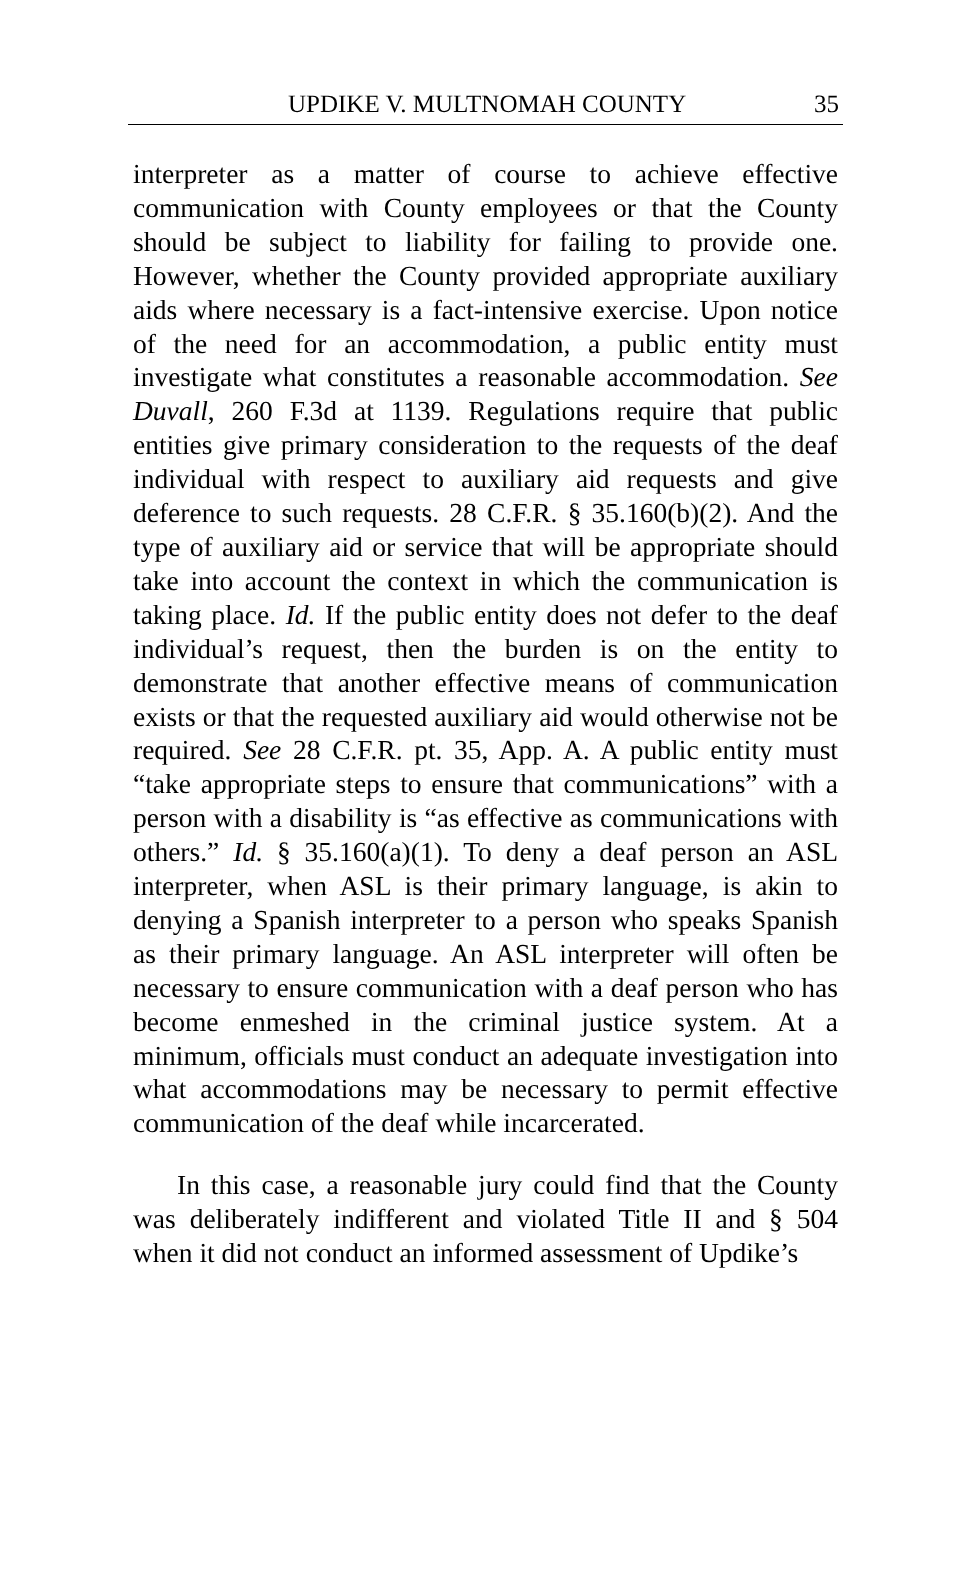UPDIKE V. MULTNOMAH COUNTY 35
interpreter as a matter of course to achieve effective communication with County employees or that the County should be subject to liability for failing to provide one. However, whether the County provided appropriate auxiliary aids where necessary is a fact-intensive exercise. Upon notice of the need for an accommodation, a public entity must investigate what constitutes a reasonable accommodation. See Duvall, 260 F.3d at 1139. Regulations require that public entities give primary consideration to the requests of the deaf individual with respect to auxiliary aid requests and give deference to such requests. 28 C.F.R. § 35.160(b)(2). And the type of auxiliary aid or service that will be appropriate should take into account the context in which the communication is taking place. Id. If the public entity does not defer to the deaf individual’s request, then the burden is on the entity to demonstrate that another effective means of communication exists or that the requested auxiliary aid would otherwise not be required. See 28 C.F.R. pt. 35, App. A. A public entity must “take appropriate steps to ensure that communications” with a person with a disability is “as effective as communications with others.” Id. § 35.160(a)(1). To deny a deaf person an ASL interpreter, when ASL is their primary language, is akin to denying a Spanish interpreter to a person who speaks Spanish as their primary language. An ASL interpreter will often be necessary to ensure communication with a deaf person who has become enmeshed in the criminal justice system. At a minimum, officials must conduct an adequate investigation into what accommodations may be necessary to permit effective communication of the deaf while incarcerated.
In this case, a reasonable jury could find that the County was deliberately indifferent and violated Title II and § 504 when it did not conduct an informed assessment of Updike’s